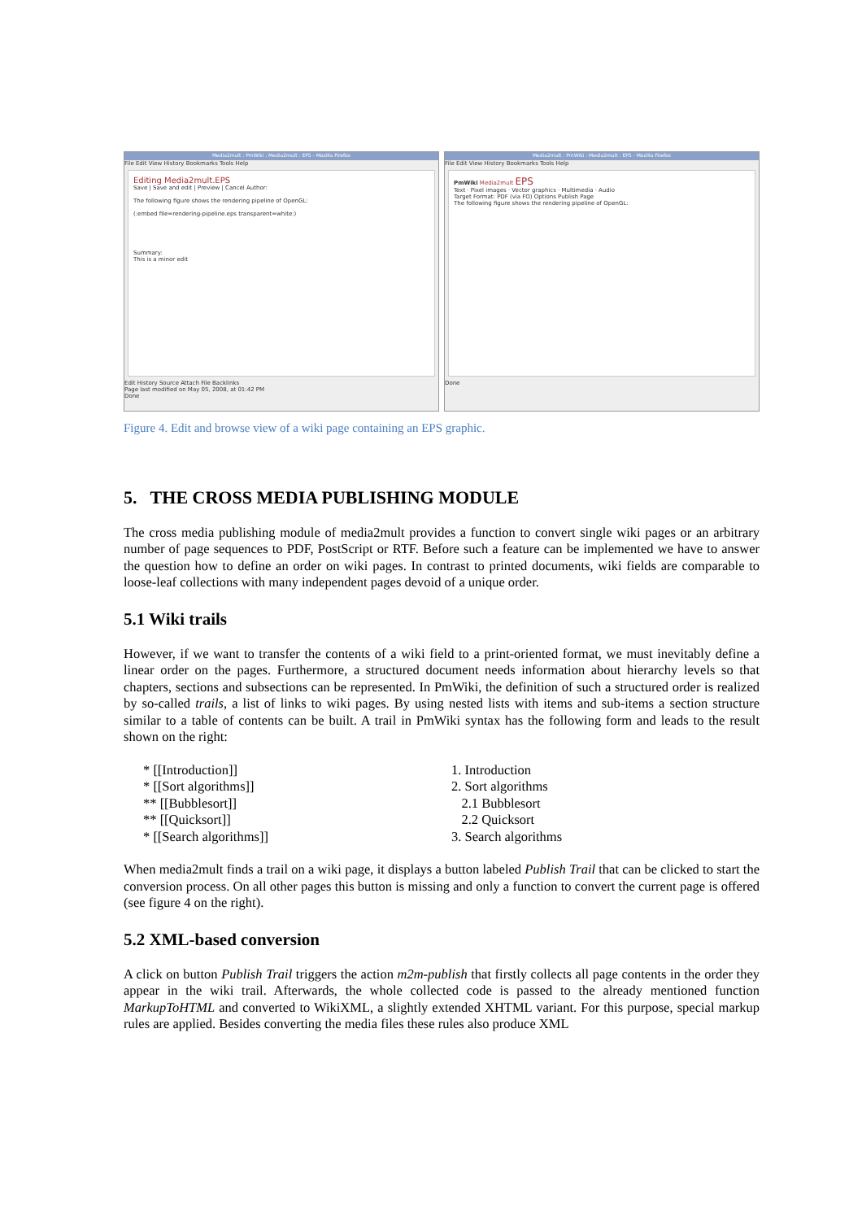Media2mult : PmWiki : Media2mult : EPS - Mozilla Firefox
File Edit View History Bookmarks Tools Help
Editing Media2mult.EPS
Save | Save and edit | Preview | Cancel Author:
The following figure shows the rendering pipeline of OpenGL:
(:embed file=rendering-pipeline.eps transparent=white:)
Summary:
This is a minor edit
Edit History Source Attach File Backlinks
Page last modified on May 05, 2008, at 01:42 PM
Done
Media2mult : PmWiki : Media2mult : EPS - Mozilla Firefox
File Edit View History Bookmarks Tools Help
PmWiki Media2mult EPS
Text · Pixel images · Vector graphics · Multimedia · Audio
Target Format: PDF (via FO) Options Publish Page
The following figure shows the rendering pipeline of OpenGL:
Done
Figure 4. Edit and browse view of a wiki page containing an EPS graphic.
5. THE CROSS MEDIA PUBLISHING MODULE
The cross media publishing module of media2mult provides a function to convert single wiki pages or an arbitrary number of page sequences to PDF, PostScript or RTF. Before such a feature can be implemented we have to answer the question how to define an order on wiki pages. In contrast to printed documents, wiki fields are comparable to loose-leaf collections with many independent pages devoid of a unique order.
5.1 Wiki trails
However, if we want to transfer the contents of a wiki field to a print-oriented format, we must inevitably define a linear order on the pages. Furthermore, a structured document needs information about hierarchy levels so that chapters, sections and subsections can be represented. In PmWiki, the definition of such a structured order is realized by so-called trails, a list of links to wiki pages. By using nested lists with items and sub-items a section structure similar to a table of contents can be built. A trail in PmWiki syntax has the following form and leads to the result shown on the right:
* [[Introduction]]
* [[Sort algorithms]]
** [[Bubblesort]]
** [[Quicksort]]
* [[Search algorithms]]
1. Introduction
2. Sort algorithms
2.1 Bubblesort
2.2 Quicksort
3. Search algorithms
When media2mult finds a trail on a wiki page, it displays a button labeled Publish Trail that can be clicked to start the conversion process. On all other pages this button is missing and only a function to convert the current page is offered (see figure 4 on the right).
5.2 XML-based conversion
A click on button Publish Trail triggers the action m2m-publish that firstly collects all page contents in the order they appear in the wiki trail. Afterwards, the whole collected code is passed to the already mentioned function MarkupToHTML and converted to WikiXML, a slightly extended XHTML variant. For this purpose, special markup rules are applied. Besides converting the media files these rules also produce XML